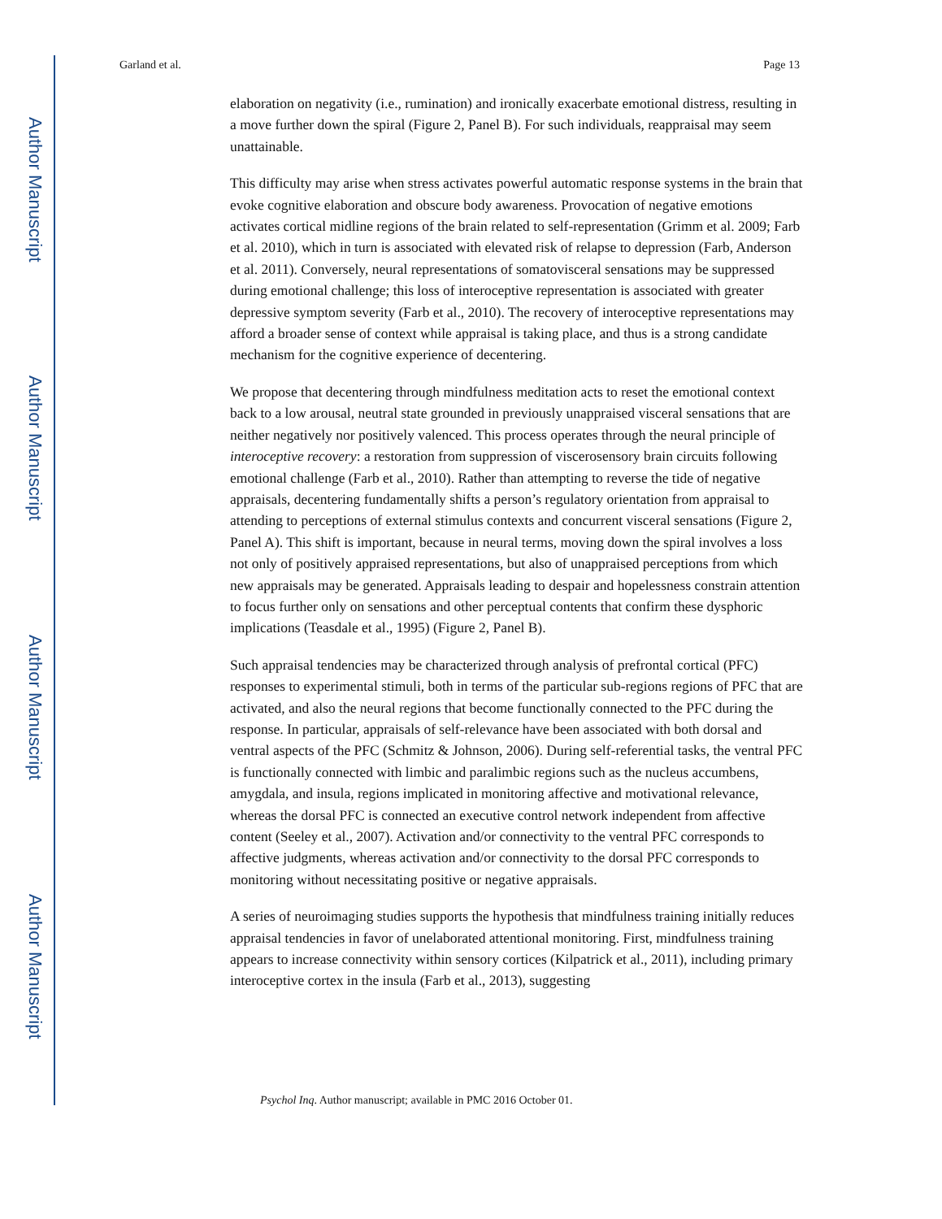Author Manuscript
Author Manuscript
Author Manuscript
Author Manuscript
Garland et al. Page 13
elaboration on negativity (i.e., rumination) and ironically exacerbate emotional distress, resulting in a move further down the spiral (Figure 2, Panel B). For such individuals, reappraisal may seem unattainable.
This difficulty may arise when stress activates powerful automatic response systems in the brain that evoke cognitive elaboration and obscure body awareness. Provocation of negative emotions activates cortical midline regions of the brain related to self-representation (Grimm et al. 2009; Farb et al. 2010), which in turn is associated with elevated risk of relapse to depression (Farb, Anderson et al. 2011). Conversely, neural representations of somatovisceral sensations may be suppressed during emotional challenge; this loss of interoceptive representation is associated with greater depressive symptom severity (Farb et al., 2010). The recovery of interoceptive representations may afford a broader sense of context while appraisal is taking place, and thus is a strong candidate mechanism for the cognitive experience of decentering.
We propose that decentering through mindfulness meditation acts to reset the emotional context back to a low arousal, neutral state grounded in previously unappraised visceral sensations that are neither negatively nor positively valenced. This process operates through the neural principle of interoceptive recovery: a restoration from suppression of viscerosensory brain circuits following emotional challenge (Farb et al., 2010). Rather than attempting to reverse the tide of negative appraisals, decentering fundamentally shifts a person’s regulatory orientation from appraisal to attending to perceptions of external stimulus contexts and concurrent visceral sensations (Figure 2, Panel A). This shift is important, because in neural terms, moving down the spiral involves a loss not only of positively appraised representations, but also of unappraised perceptions from which new appraisals may be generated. Appraisals leading to despair and hopelessness constrain attention to focus further only on sensations and other perceptual contents that confirm these dysphoric implications (Teasdale et al., 1995) (Figure 2, Panel B).
Such appraisal tendencies may be characterized through analysis of prefrontal cortical (PFC) responses to experimental stimuli, both in terms of the particular sub-regions regions of PFC that are activated, and also the neural regions that become functionally connected to the PFC during the response. In particular, appraisals of self-relevance have been associated with both dorsal and ventral aspects of the PFC (Schmitz & Johnson, 2006). During self-referential tasks, the ventral PFC is functionally connected with limbic and paralimbic regions such as the nucleus accumbens, amygdala, and insula, regions implicated in monitoring affective and motivational relevance, whereas the dorsal PFC is connected an executive control network independent from affective content (Seeley et al., 2007). Activation and/or connectivity to the ventral PFC corresponds to affective judgments, whereas activation and/or connectivity to the dorsal PFC corresponds to monitoring without necessitating positive or negative appraisals.
A series of neuroimaging studies supports the hypothesis that mindfulness training initially reduces appraisal tendencies in favor of unelaborated attentional monitoring. First, mindfulness training appears to increase connectivity within sensory cortices (Kilpatrick et al., 2011), including primary interoceptive cortex in the insula (Farb et al., 2013), suggesting
Psychol Inq. Author manuscript; available in PMC 2016 October 01.